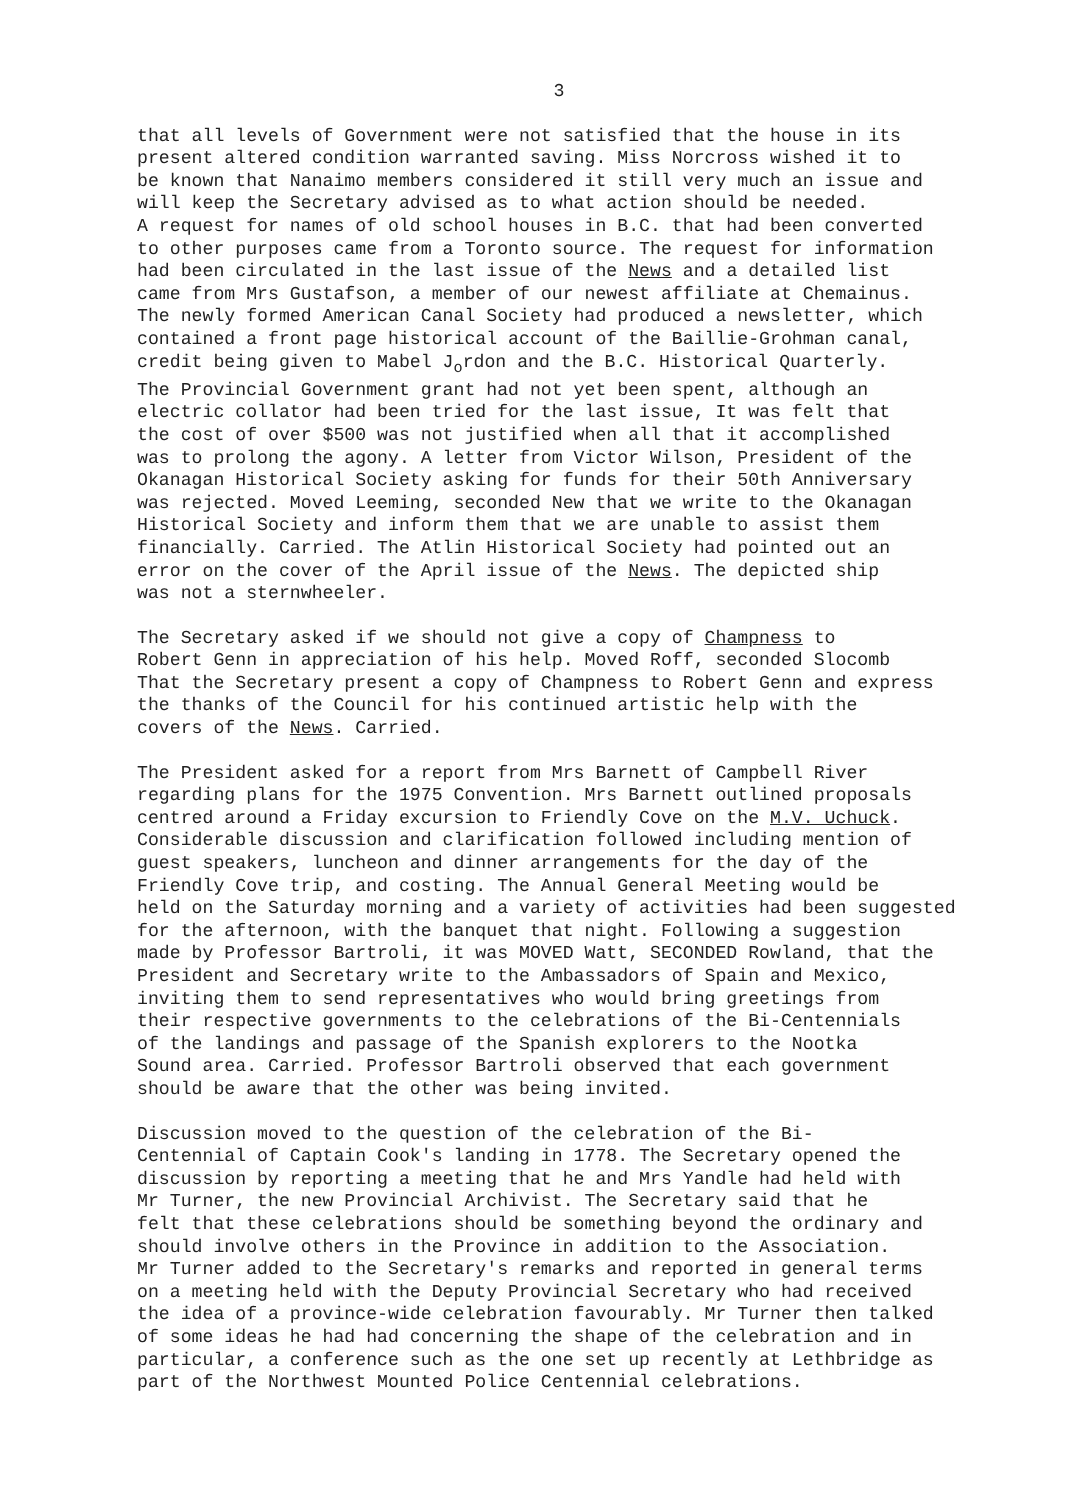3
that all levels of Government were not satisfied that the house in its present altered condition warranted saving. Miss Norcross wished it to be known that Nanaimo members considered it still very much an issue and will keep the Secretary advised as to what action should be needed. A request for names of old school houses in B.C. that had been converted to other purposes came from a Toronto source. The request for information had been circulated in the last issue of the News and a detailed list came from Mrs Gustafson, a member of our newest affiliate at Chemainus. The newly formed American Canal Society had produced a newsletter, which contained a front page historical account of the Baillie-Grohman canal, credit being given to Mabel J<sub>o</sub>rdon and the B.C. Historical Quarterly. The Provincial Government grant had not yet been spent, although an electric collator had been tried for the last issue, It was felt that the cost of over $500 was not justified when all that it accomplished was to prolong the agony. A letter from Victor Wilson, President of the Okanagan Historical Society asking for funds for their 50th Anniversary was rejected. Moved Leeming, seconded New that we write to the Okanagan Historical Society and inform them that we are unable to assist them financially. Carried. The Atlin Historical Society had pointed out an error on the cover of the April issue of the News. The depicted ship was not a sternwheeler.
The Secretary asked if we should not give a copy of Champness to Robert Genn in appreciation of his help. Moved Roff, seconded Slocomb That the Secretary present a copy of Champness to Robert Genn and express the thanks of the Council for his continued artistic help with the covers of the News. Carried.
The President asked for a report from Mrs Barnett of Campbell River regarding plans for the 1975 Convention. Mrs Barnett outlined proposals centred around a Friday excursion to Friendly Cove on the M.V. Uchuck. Considerable discussion and clarification followed including mention of guest speakers, luncheon and dinner arrangements for the day of the Friendly Cove trip, and costing. The Annual General Meeting would be held on the Saturday morning and a variety of activities had been suggested for the afternoon, with the banquet that night. Following a suggestion made by Professor Bartroli, it was MOVED Watt, SECONDED Rowland, that the President and Secretary write to the Ambassadors of Spain and Mexico, inviting them to send representatives who would bring greetings from their respective governments to the celebrations of the Bi-Centennials of the landings and passage of the Spanish explorers to the Nootka Sound area. Carried. Professor Bartroli observed that each government should be aware that the other was being invited.
Discussion moved to the question of the celebration of the Bi- Centennial of Captain Cook's landing in 1778. The Secretary opened the discussion by reporting a meeting that he and Mrs Yandle had held with Mr Turner, the new Provincial Archivist. The Secretary said that he felt that these celebrations should be something beyond the ordinary and should involve others in the Province in addition to the Association. Mr Turner added to the Secretary's remarks and reported in general terms on a meeting held with the Deputy Provincial Secretary who had received the idea of a province-wide celebration favourably. Mr Turner then talked of some ideas he had had concerning the shape of the celebration and in particular, a conference such as the one set up recently at Lethbridge as part of the Northwest Mounted Police Centennial celebrations.